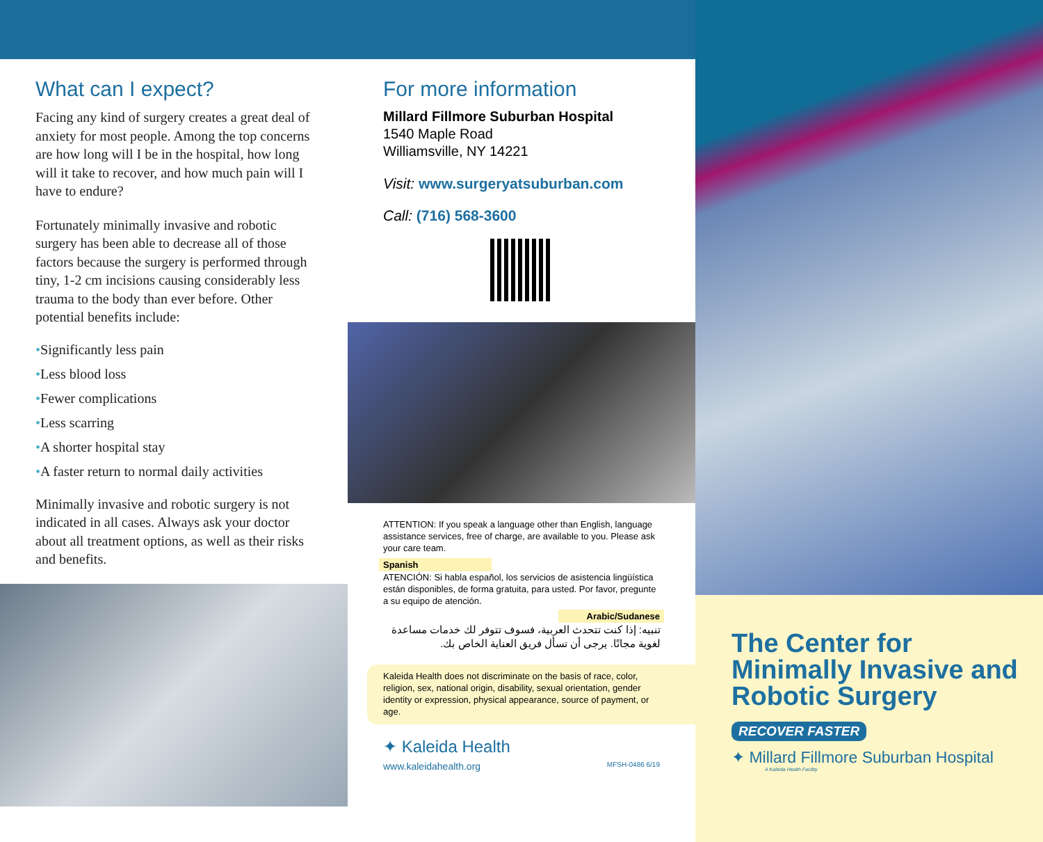What can I expect?
Facing any kind of surgery creates a great deal of anxiety for most people. Among the top concerns are how long will I be in the hospital, how long will it take to recover, and how much pain will I have to endure?
Fortunately minimally invasive and robotic surgery has been able to decrease all of those factors because the surgery is performed through tiny, 1-2 cm incisions causing considerably less trauma to the body than ever before. Other potential benefits include:
•Significantly less pain
•Less blood loss
•Fewer complications
•Less scarring
•A shorter hospital stay
•A faster return to normal daily activities
Minimally invasive and robotic surgery is not indicated in all cases. Always ask your doctor about all treatment options, as well as their risks and benefits.
For more information
Millard Fillmore Suburban Hospital
1540 Maple Road
Williamsville, NY 14221
Visit: www.surgeryatsuburban.com
Call: (716) 568-3600
ATTENTION: If you speak a language other than English, language assistance services, free of charge, are available to you. Please ask your care team.
Spanish
ATENCIÓN: Si habla español, los servicios de asistencia lingüística están disponibles, de forma gratuita, para usted. Por favor, pregunte a su equipo de atención.
Arabic/Sudanese
تنبيه: إذا كنت تتحدث العربية، فسوف تتوفر لك خدمات مساعدة لغوية مجانًا. يرجى أن تسأل فريق العناية الخاص بك.
Kaleida Health does not discriminate on the basis of race, color, religion, sex, national origin, disability, sexual orientation, gender identity or expression, physical appearance, source of payment, or age.
✦ Kaleida Health
www.kaleidahealth.org MFSH-0486 6/19
The Center for
Minimally Invasive and
Robotic Surgery
RECOVER FASTER
✦ Millard Fillmore Suburban Hospital
A Kaleida Health Facility